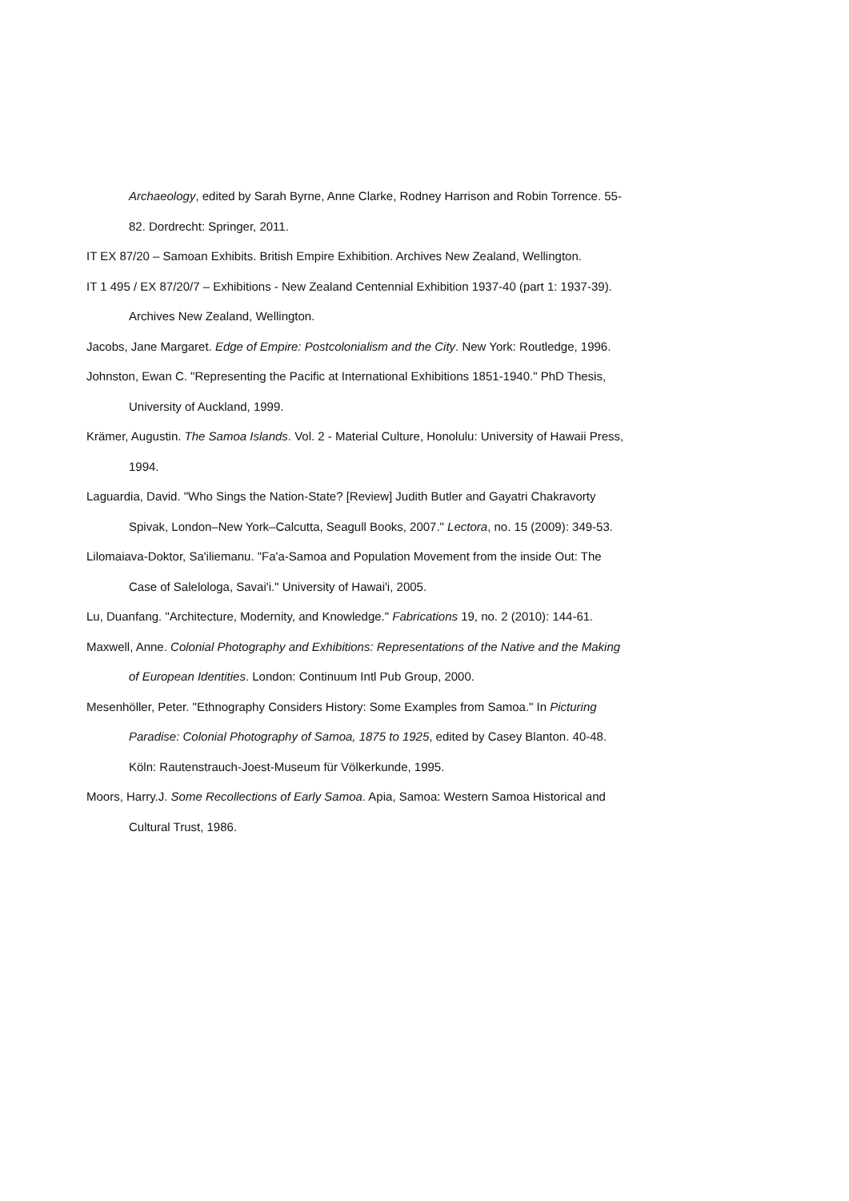Archaeology, edited by Sarah Byrne, Anne Clarke, Rodney Harrison and Robin Torrence. 55-82. Dordrecht: Springer, 2011.
IT EX 87/20 – Samoan Exhibits. British Empire Exhibition. Archives New Zealand, Wellington.
IT 1 495 / EX 87/20/7 – Exhibitions - New Zealand Centennial Exhibition 1937-40 (part 1: 1937-39). Archives New Zealand, Wellington.
Jacobs, Jane Margaret. Edge of Empire: Postcolonialism and the City. New York: Routledge, 1996.
Johnston, Ewan C. "Representing the Pacific at International Exhibitions 1851-1940." PhD Thesis, University of Auckland, 1999.
Krämer, Augustin. The Samoa Islands. Vol. 2 - Material Culture, Honolulu: University of Hawaii Press, 1994.
Laguardia, David. "Who Sings the Nation-State? [Review] Judith Butler and Gayatri Chakravorty Spivak, London–New York–Calcutta, Seagull Books, 2007." Lectora, no. 15 (2009): 349-53.
Lilomaiava-Doktor, Sa'iliemanu. "Fa'a-Samoa and Population Movement from the inside Out: The Case of Salelologa, Savai'i." University of Hawai'i, 2005.
Lu, Duanfang. "Architecture, Modernity, and Knowledge." Fabrications 19, no. 2 (2010): 144-61.
Maxwell, Anne. Colonial Photography and Exhibitions: Representations of the Native and the Making of European Identities. London: Continuum Intl Pub Group, 2000.
Mesenhöller, Peter. "Ethnography Considers History: Some Examples from Samoa." In Picturing Paradise: Colonial Photography of Samoa, 1875 to 1925, edited by Casey Blanton. 40-48. Köln: Rautenstrauch-Joest-Museum für Völkerkunde, 1995.
Moors, Harry.J. Some Recollections of Early Samoa. Apia, Samoa: Western Samoa Historical and Cultural Trust, 1986.